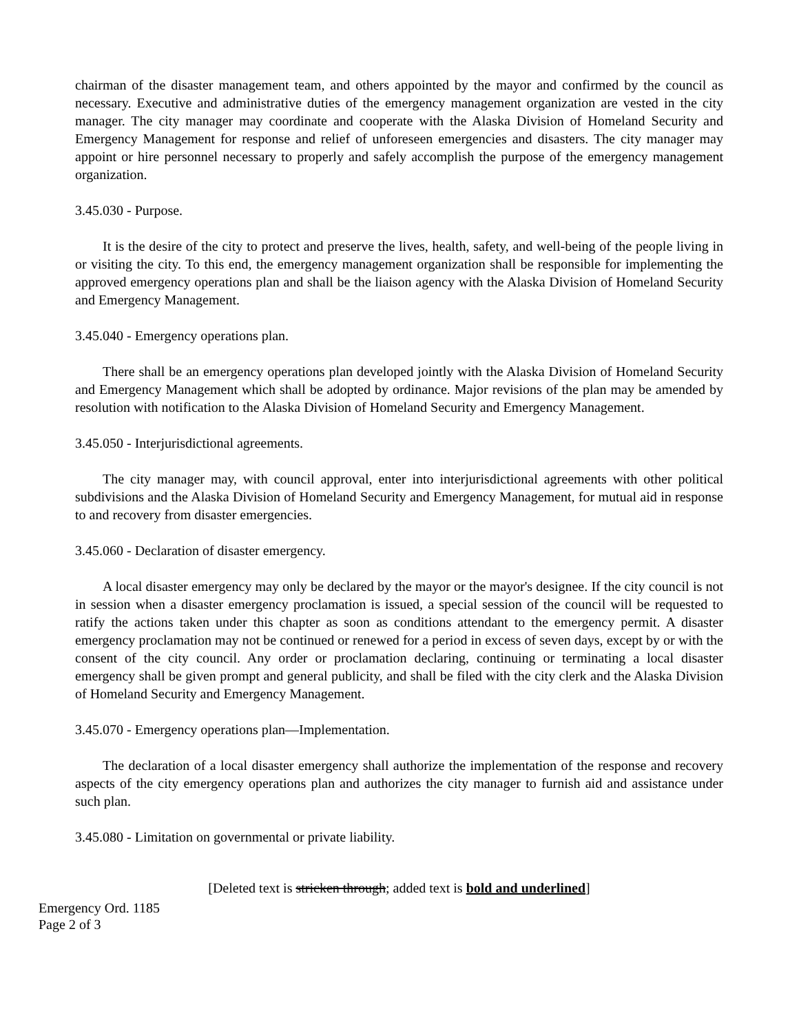chairman of the disaster management team, and others appointed by the mayor and confirmed by the council as necessary. Executive and administrative duties of the emergency management organization are vested in the city manager. The city manager may coordinate and cooperate with the Alaska Division of Homeland Security and Emergency Management for response and relief of unforeseen emergencies and disasters. The city manager may appoint or hire personnel necessary to properly and safely accomplish the purpose of the emergency management organization.
3.45.030 - Purpose.
It is the desire of the city to protect and preserve the lives, health, safety, and well-being of the people living in or visiting the city. To this end, the emergency management organization shall be responsible for implementing the approved emergency operations plan and shall be the liaison agency with the Alaska Division of Homeland Security and Emergency Management.
3.45.040 - Emergency operations plan.
There shall be an emergency operations plan developed jointly with the Alaska Division of Homeland Security and Emergency Management which shall be adopted by ordinance. Major revisions of the plan may be amended by resolution with notification to the Alaska Division of Homeland Security and Emergency Management.
3.45.050 - Interjurisdictional agreements.
The city manager may, with council approval, enter into interjurisdictional agreements with other political subdivisions and the Alaska Division of Homeland Security and Emergency Management, for mutual aid in response to and recovery from disaster emergencies.
3.45.060 - Declaration of disaster emergency.
A local disaster emergency may only be declared by the mayor or the mayor's designee. If the city council is not in session when a disaster emergency proclamation is issued, a special session of the council will be requested to ratify the actions taken under this chapter as soon as conditions attendant to the emergency permit. A disaster emergency proclamation may not be continued or renewed for a period in excess of seven days, except by or with the consent of the city council. Any order or proclamation declaring, continuing or terminating a local disaster emergency shall be given prompt and general publicity, and shall be filed with the city clerk and the Alaska Division of Homeland Security and Emergency Management.
3.45.070 - Emergency operations plan—Implementation.
The declaration of a local disaster emergency shall authorize the implementation of the response and recovery aspects of the city emergency operations plan and authorizes the city manager to furnish aid and assistance under such plan.
3.45.080 - Limitation on governmental or private liability.
[Deleted text is stricken through; added text is bold and underlined]
Emergency Ord. 1185
Page 2 of 3